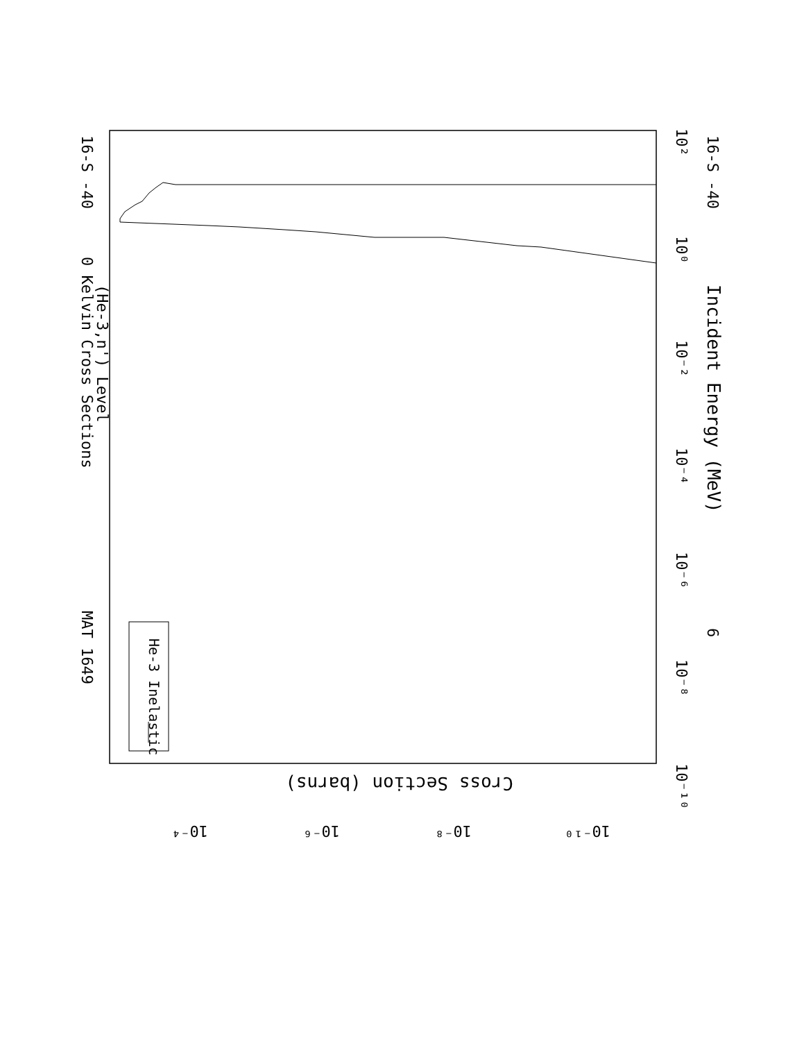Incident Energy (MeV)
6
16-S -40
16-S -40
MAT 1649
(He-3,n') Level
0 Kelvin Cross Sections
He-3 Inelastic
10²
10⁰
10⁻²
10⁻⁴
10⁻⁶
10⁻⁸
10⁻¹⁰
Cross Section (barns)
10⁻⁴
10⁻⁶
10⁻⁸
10⁻¹⁰